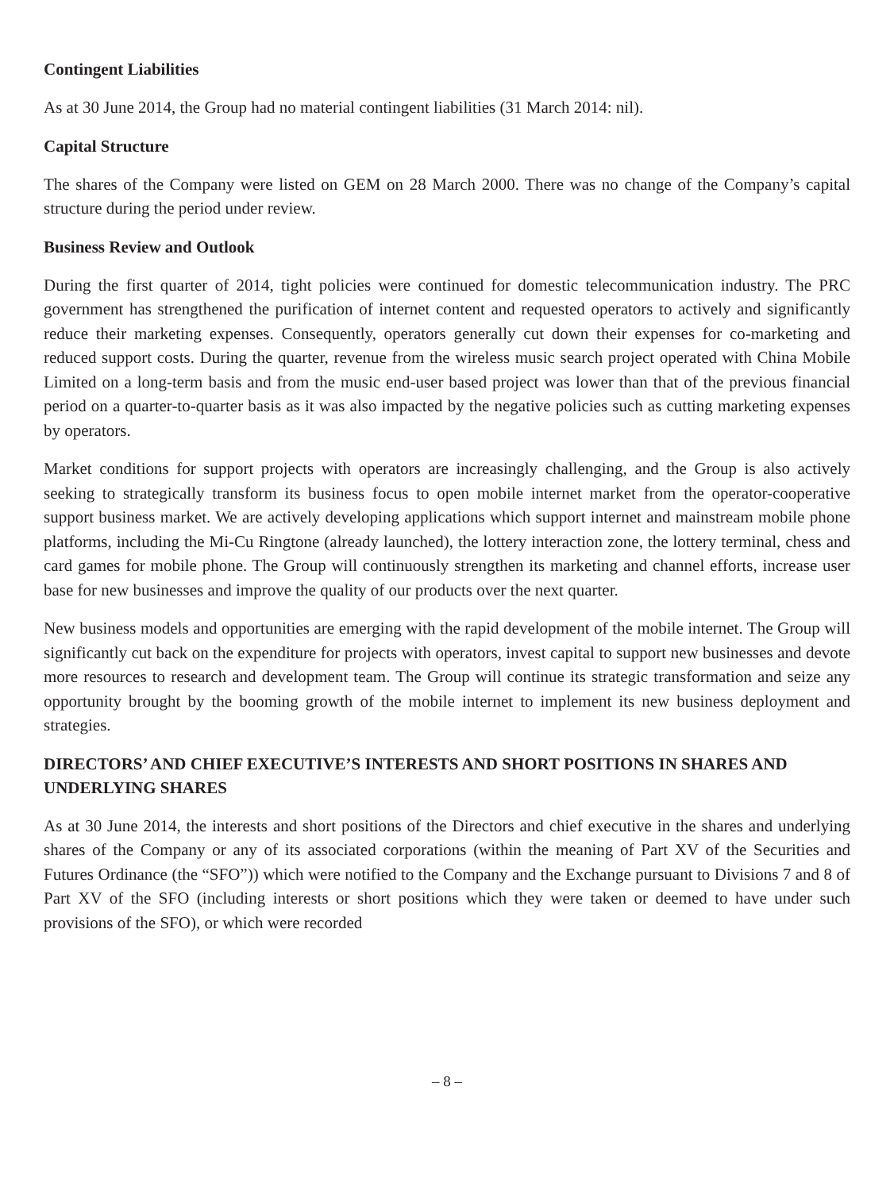Contingent Liabilities
As at 30 June 2014, the Group had no material contingent liabilities (31 March 2014: nil).
Capital Structure
The shares of the Company were listed on GEM on 28 March 2000. There was no change of the Company’s capital structure during the period under review.
Business Review and Outlook
During the first quarter of 2014, tight policies were continued for domestic telecommunication industry. The PRC government has strengthened the purification of internet content and requested operators to actively and significantly reduce their marketing expenses. Consequently, operators generally cut down their expenses for co-marketing and reduced support costs. During the quarter, revenue from the wireless music search project operated with China Mobile Limited on a long-term basis and from the music end-user based project was lower than that of the previous financial period on a quarter-to-quarter basis as it was also impacted by the negative policies such as cutting marketing expenses by operators.
Market conditions for support projects with operators are increasingly challenging, and the Group is also actively seeking to strategically transform its business focus to open mobile internet market from the operator-cooperative support business market. We are actively developing applications which support internet and mainstream mobile phone platforms, including the Mi-Cu Ringtone (already launched), the lottery interaction zone, the lottery terminal, chess and card games for mobile phone. The Group will continuously strengthen its marketing and channel efforts, increase user base for new businesses and improve the quality of our products over the next quarter.
New business models and opportunities are emerging with the rapid development of the mobile internet. The Group will significantly cut back on the expenditure for projects with operators, invest capital to support new businesses and devote more resources to research and development team. The Group will continue its strategic transformation and seize any opportunity brought by the booming growth of the mobile internet to implement its new business deployment and strategies.
DIRECTORS’ AND CHIEF EXECUTIVE’S INTERESTS AND SHORT POSITIONS IN SHARES AND UNDERLYING SHARES
As at 30 June 2014, the interests and short positions of the Directors and chief executive in the shares and underlying shares of the Company or any of its associated corporations (within the meaning of Part XV of the Securities and Futures Ordinance (the “SFO”)) which were notified to the Company and the Exchange pursuant to Divisions 7 and 8 of Part XV of the SFO (including interests or short positions which they were taken or deemed to have under such provisions of the SFO), or which were recorded
– 8 –